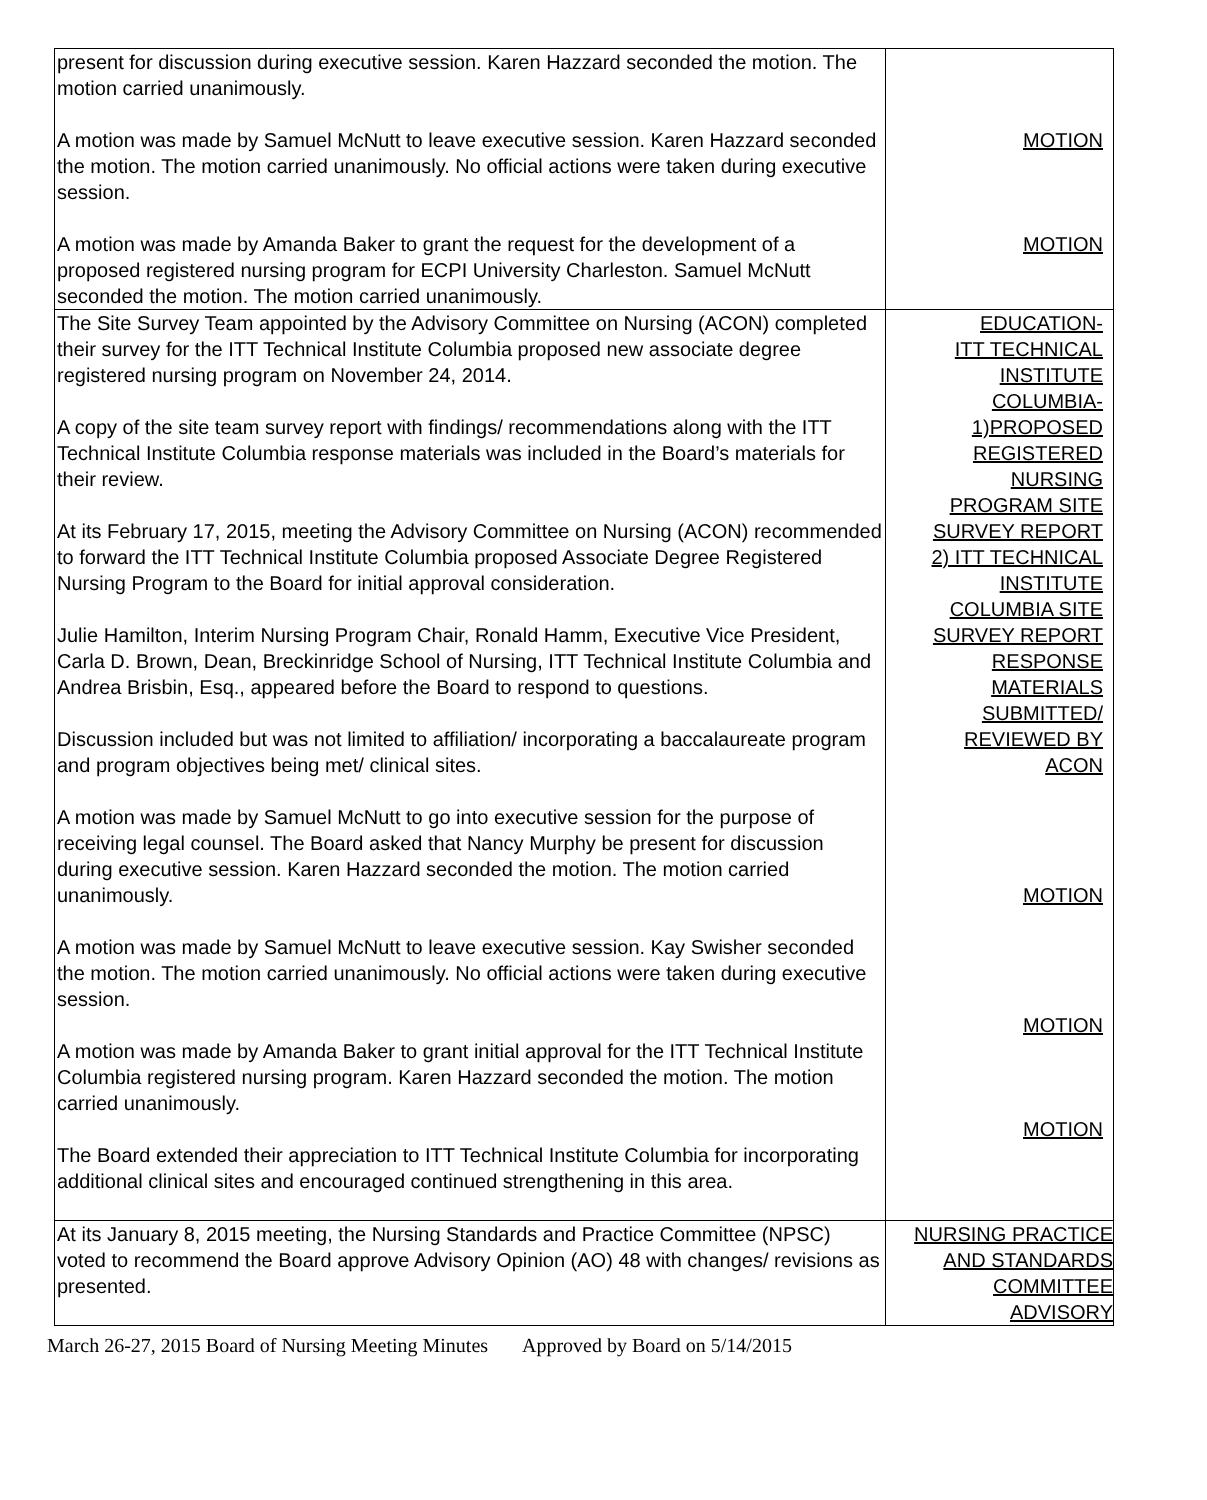| present for discussion during executive session. Karen Hazzard seconded the motion. The motion carried unanimously. A motion was made by Samuel McNutt to leave executive session. Karen Hazzard seconded the motion. The motion carried unanimously. No official actions were taken during executive session. A motion was made by Amanda Baker to grant the request for the development of a proposed registered nursing program for ECPI University Charleston. Samuel McNutt seconded the motion. The motion carried unanimously. | MOTION MOTION |
| The Site Survey Team appointed by the Advisory Committee on Nursing (ACON) completed their survey for the ITT Technical Institute Columbia proposed new associate degree registered nursing program on November 24, 2014. A copy of the site team survey report with findings/ recommendations along with the ITT Technical Institute Columbia response materials was included in the Board’s materials for their review. At its February 17, 2015, meeting the Advisory Committee on Nursing (ACON) recommended to forward the ITT Technical Institute Columbia proposed Associate Degree Registered Nursing Program to the Board for initial approval consideration. Julie Hamilton, Interim Nursing Program Chair, Ronald Hamm, Executive Vice President, Carla D. Brown, Dean, Breckinridge School of Nursing, ITT Technical Institute Columbia and Andrea Brisbin, Esq., appeared before the Board to respond to questions. Discussion included but was not limited to affiliation/ incorporating a baccalaureate program and program objectives being met/ clinical sites. A motion was made by Samuel McNutt to go into executive session for the purpose of receiving legal counsel. The Board asked that Nancy Murphy be present for discussion during executive session. Karen Hazzard seconded the motion. The motion carried unanimously. A motion was made by Samuel McNutt to leave executive session. Kay Swisher seconded the motion. The motion carried unanimously. No official actions were taken during executive session. A motion was made by Amanda Baker to grant initial approval for the ITT Technical Institute Columbia registered nursing program. Karen Hazzard seconded the motion. The motion carried unanimously. The Board extended their appreciation to ITT Technical Institute Columbia for incorporating additional clinical sites and encouraged continued strengthening in this area. | EDUCATION- ITT TECHNICAL INSTITUTE COLUMBIA- 1)PROPOSED REGISTERED NURSING PROGRAM SITE SURVEY REPORT 2) ITT TECHNICAL INSTITUTE COLUMBIA SITE SURVEY REPORT RESPONSE MATERIALS SUBMITTED/ REVIEWED BY ACON MOTION MOTION MOTION |
| At its January 8, 2015 meeting, the Nursing Standards and Practice Committee (NPSC) voted to recommend the Board approve Advisory Opinion (AO) 48 with changes/ revisions as presented. | NURSING PRACTICE AND STANDARDS COMMITTEE ADVISORY |
March 26-27, 2015 Board of Nursing Meeting Minutes Approved by Board on 5/14/2015